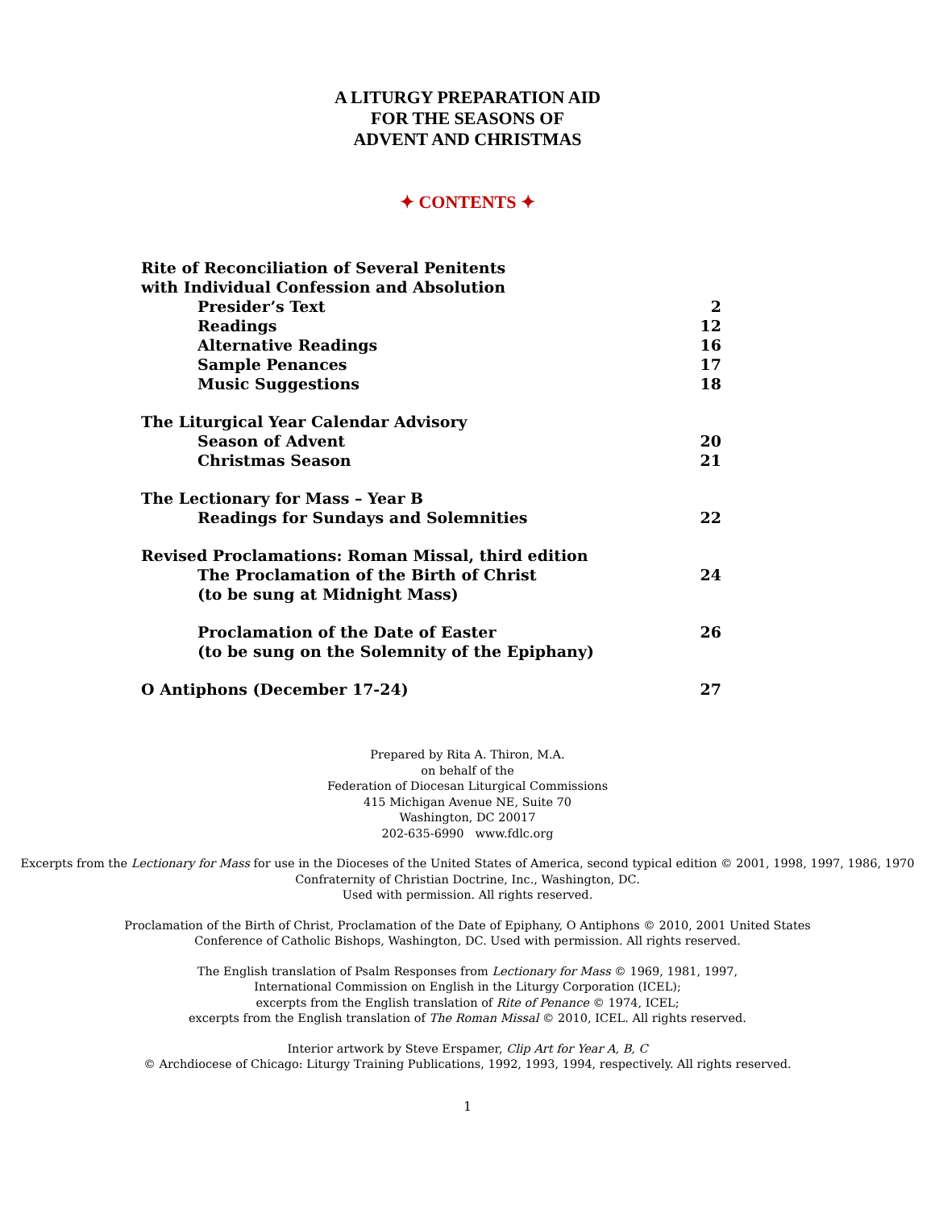A LITURGY PREPARATION AID
FOR THE SEASONS OF
ADVENT AND CHRISTMAS
✦ CONTENTS ✦
| Rite of Reconciliation of Several Penitents with Individual Confession and Absolution | |
| Presider’s Text | 2 |
| Readings | 12 |
| Alternative Readings | 16 |
| Sample Penances | 17 |
| Music Suggestions | 18 |
| The Liturgical Year Calendar Advisory | |
| Season of Advent | 20 |
| Christmas Season | 21 |
| The Lectionary for Mass – Year B | |
| Readings for Sundays and Solemnities | 22 |
| Revised Proclamations: Roman Missal, third edition | |
| The Proclamation of the Birth of Christ (to be sung at Midnight Mass) | 24 |
| Proclamation of the Date of Easter (to be sung on the Solemnity of the Epiphany) | 26 |
| O Antiphons (December 17-24) | 27 |
Prepared by Rita A. Thiron, M.A.
on behalf of the
Federation of Diocesan Liturgical Commissions
415 Michigan Avenue NE, Suite 70
Washington, DC 20017
202-635-6990 www.fdlc.org
Excerpts from the Lectionary for Mass for use in the Dioceses of the United States of America, second typical edition © 2001, 1998, 1997, 1986, 1970 Confraternity of Christian Doctrine, Inc., Washington, DC.
Used with permission. All rights reserved.
Proclamation of the Birth of Christ, Proclamation of the Date of Epiphany, O Antiphons © 2010, 2001 United States Conference of Catholic Bishops, Washington, DC. Used with permission. All rights reserved.
The English translation of Psalm Responses from Lectionary for Mass © 1969, 1981, 1997,
International Commission on English in the Liturgy Corporation (ICEL);
excerpts from the English translation of Rite of Penance © 1974, ICEL;
excerpts from the English translation of The Roman Missal © 2010, ICEL. All rights reserved.
Interior artwork by Steve Erspamer, Clip Art for Year A, B, C
© Archdiocese of Chicago: Liturgy Training Publications, 1992, 1993, 1994, respectively. All rights reserved.
1